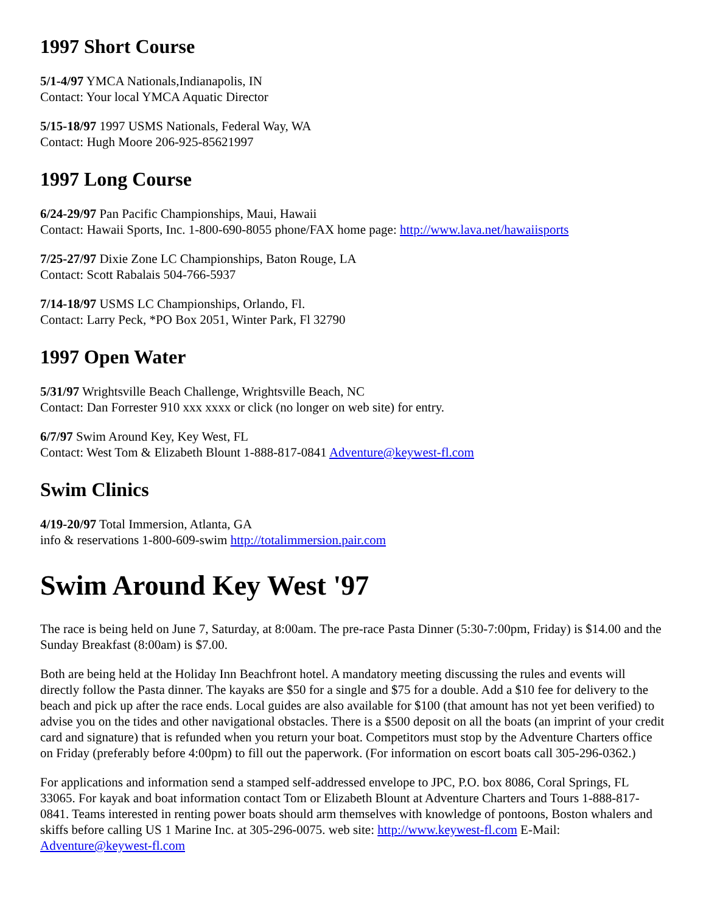1997 Short Course
5/1-4/97 YMCA Nationals,Indianapolis, IN
Contact: Your local YMCA Aquatic Director
5/15-18/97 1997 USMS Nationals, Federal Way, WA
Contact: Hugh Moore 206-925-85621997
1997 Long Course
6/24-29/97 Pan Pacific Championships, Maui, Hawaii
Contact: Hawaii Sports, Inc. 1-800-690-8055 phone/FAX home page: http://www.lava.net/hawaiisports
7/25-27/97 Dixie Zone LC Championships, Baton Rouge, LA
Contact: Scott Rabalais 504-766-5937
7/14-18/97 USMS LC Championships, Orlando, Fl.
Contact: Larry Peck, *PO Box 2051, Winter Park, Fl 32790
1997 Open Water
5/31/97 Wrightsville Beach Challenge, Wrightsville Beach, NC
Contact: Dan Forrester 910 xxx xxxx or click (no longer on web site) for entry.
6/7/97 Swim Around Key, Key West, FL
Contact: West Tom & Elizabeth Blount 1-888-817-0841 Adventure@keywest-fl.com
Swim Clinics
4/19-20/97 Total Immersion, Atlanta, GA
info & reservations 1-800-609-swim http://totalimmersion.pair.com
Swim Around Key West '97
The race is being held on June 7, Saturday, at 8:00am. The pre-race Pasta Dinner (5:30-7:00pm, Friday) is $14.00 and the Sunday Breakfast (8:00am) is $7.00.
Both are being held at the Holiday Inn Beachfront hotel. A mandatory meeting discussing the rules and events will directly follow the Pasta dinner. The kayaks are $50 for a single and $75 for a double. Add a $10 fee for delivery to the beach and pick up after the race ends. Local guides are also available for $100 (that amount has not yet been verified) to advise you on the tides and other navigational obstacles. There is a $500 deposit on all the boats (an imprint of your credit card and signature) that is refunded when you return your boat. Competitors must stop by the Adventure Charters office on Friday (preferably before 4:00pm) to fill out the paperwork. (For information on escort boats call 305-296-0362.)
For applications and information send a stamped self-addressed envelope to JPC, P.O. box 8086, Coral Springs, FL 33065. For kayak and boat information contact Tom or Elizabeth Blount at Adventure Charters and Tours 1-888-817-0841. Teams interested in renting power boats should arm themselves with knowledge of pontoons, Boston whalers and skiffs before calling US 1 Marine Inc. at 305-296-0075. web site: http://www.keywest-fl.com E-Mail: Adventure@keywest-fl.com